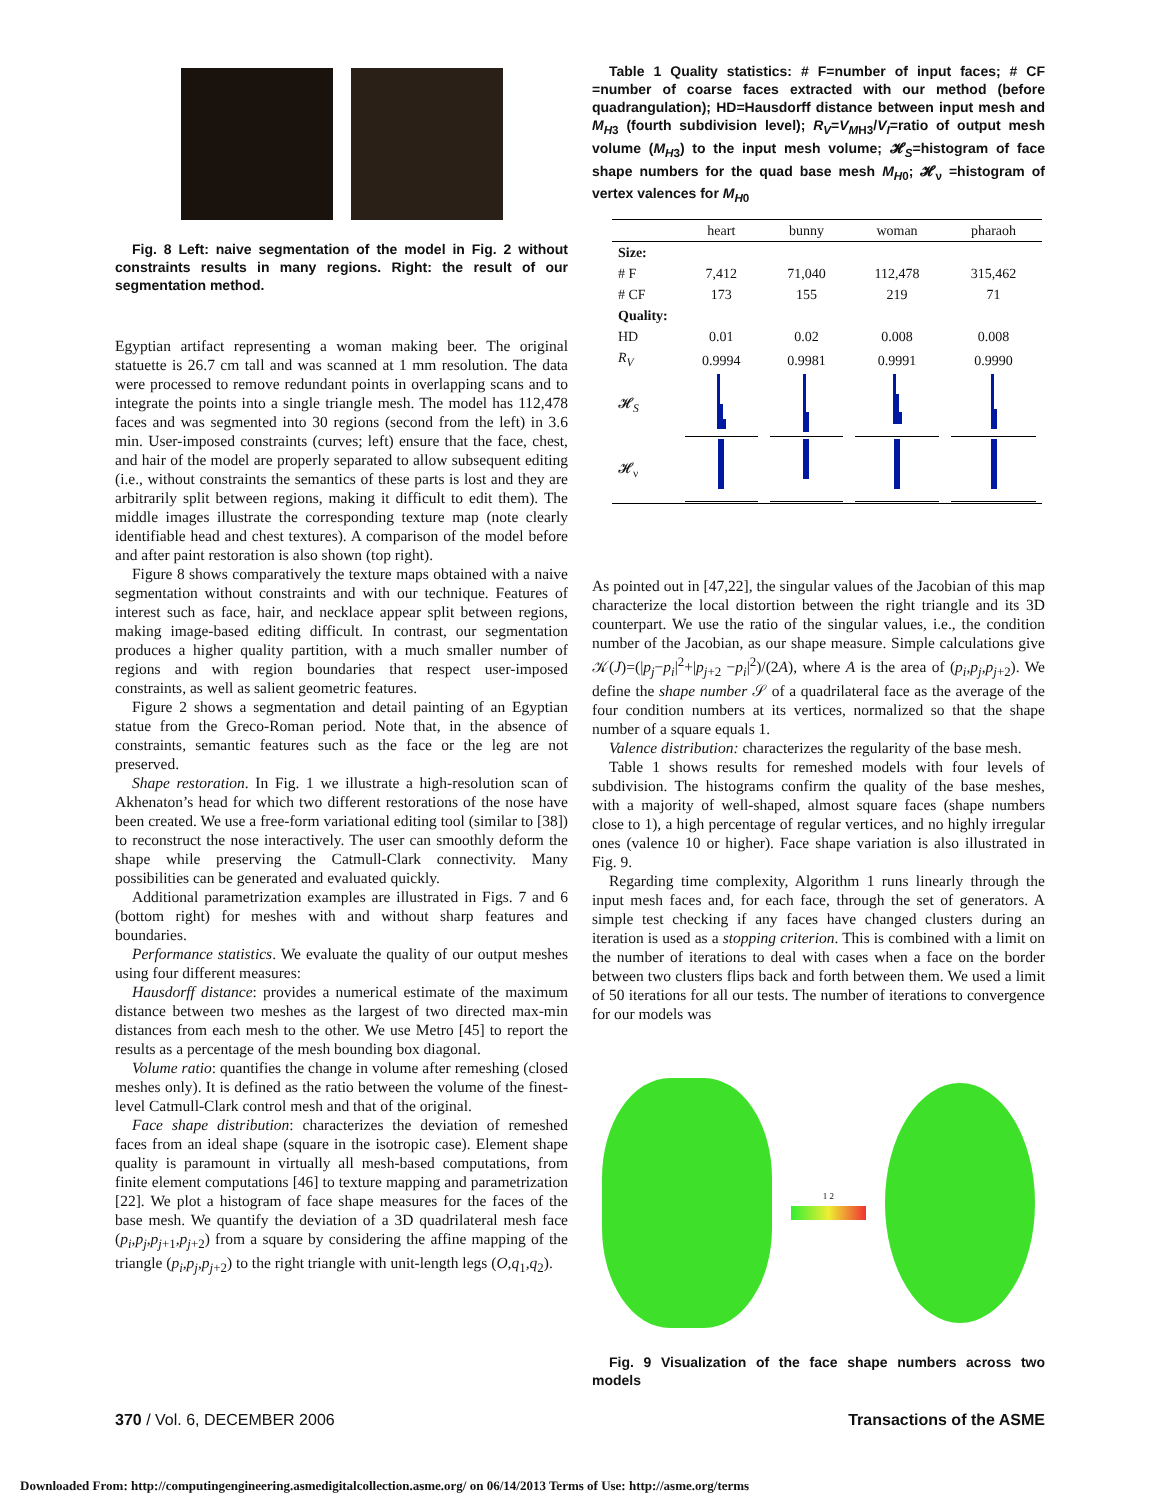Fig. 8 Left: naive segmentation of the model in Fig. 2 without constraints results in many regions. Right: the result of our segmentation method.
Egyptian artifact representing a woman making beer. The original statuette is 26.7 cm tall and was scanned at 1 mm resolution. The data were processed to remove redundant points in overlapping scans and to integrate the points into a single triangle mesh. The model has 112,478 faces and was segmented into 30 regions (second from the left) in 3.6 min. User-imposed constraints (curves; left) ensure that the face, chest, and hair of the model are properly separated to allow subsequent editing (i.e., without constraints the semantics of these parts is lost and they are arbitrarily split between regions, making it difficult to edit them). The middle images illustrate the corresponding texture map (note clearly identifiable head and chest textures). A comparison of the model before and after paint restoration is also shown (top right).
Figure 8 shows comparatively the texture maps obtained with a naive segmentation without constraints and with our technique. Features of interest such as face, hair, and necklace appear split between regions, making image-based editing difficult. In contrast, our segmentation produces a higher quality partition, with a much smaller number of regions and with region boundaries that respect user-imposed constraints, as well as salient geometric features.
Figure 2 shows a segmentation and detail painting of an Egyptian statue from the Greco-Roman period. Note that, in the absence of constraints, semantic features such as the face or the leg are not preserved.
Shape restoration. In Fig. 1 we illustrate a high-resolution scan of Akhenaton’s head for which two different restorations of the nose have been created. We use a free-form variational editing tool (similar to [38]) to reconstruct the nose interactively. The user can smoothly deform the shape while preserving the Catmull-Clark connectivity. Many possibilities can be generated and evaluated quickly.
Additional parametrization examples are illustrated in Figs. 7 and 6 (bottom right) for meshes with and without sharp features and boundaries.
Performance statistics. We evaluate the quality of our output meshes using four different measures:
Hausdorff distance: provides a numerical estimate of the maximum distance between two meshes as the largest of two directed max-min distances from each mesh to the other. We use Metro [45] to report the results as a percentage of the mesh bounding box diagonal.
Volume ratio: quantifies the change in volume after remeshing (closed meshes only). It is defined as the ratio between the volume of the finest-level Catmull-Clark control mesh and that of the original.
Face shape distribution: characterizes the deviation of remeshed faces from an ideal shape (square in the isotropic case). Element shape quality is paramount in virtually all mesh-based computations, from finite element computations [46] to texture mapping and parametrization [22]. We plot a histogram of face shape measures for the faces of the base mesh. We quantify the deviation of a 3D quadrilateral mesh face (p<sub>i</sub>,p<sub>j</sub>,p<sub>j+1</sub>,p<sub>j+2</sub>) from a square by considering the affine mapping of the triangle (p<sub>i</sub>,p<sub>j</sub>,p<sub>j+2</sub>) to the right triangle with unit-length legs (O,q<sub>1</sub>,q<sub>2</sub>).
Table 1 Quality statistics: # F=number of input faces; # CF =number of coarse faces extracted with our method (before quadrangulation); HD=Hausdorff distance between input mesh and M<sub>H3</sub> (fourth subdivision level); R<sub>V</sub>=V<sub>MH3</sub>/V<sub>I</sub>=ratio of output mesh volume (M<sub>H3</sub>) to the input mesh volume; 𝓗<sub>S</sub>=histogram of face shape numbers for the quad base mesh M<sub>H0</sub>; 𝓗<sub>ν</sub> =histogram of vertex valences for M<sub>H0</sub>
| | heart | bunny | woman | pharaoh |
| --- | --- | --- | --- | --- |
| Size: | | | | |
| # F | 7,412 | 71,040 | 112,478 | 315,462 |
| # CF | 173 | 155 | 219 | 71 |
| Quality: | | | | |
| HD | 0.01 | 0.02 | 0.008 | 0.008 |
| R<sub>V</sub> | 0.9994 | 0.9981 | 0.9991 | 0.9990 |
| 𝓗<sub>S</sub> | | | | |
| 𝓗<sub>ν</sub> | | | | |
As pointed out in [47,22], the singular values of the Jacobian of this map characterize the local distortion between the right triangle and its 3D counterpart. We use the ratio of the singular values, i.e., the condition number of the Jacobian, as our shape measure. Simple calculations give 𝒦(J)=(|p<sub>j</sub>−p<sub>i</sub>|<sup>2</sup>+|p<sub>j+2</sub> −p<sub>i</sub>|<sup>2</sup>)/(2A), where A is the area of (p<sub>i</sub>,p<sub>j</sub>,p<sub>j+2</sub>). We define the shape number 𝒮 of a quadrilateral face as the average of the four condition numbers at its vertices, normalized so that the shape number of a square equals 1.
Valence distribution: characterizes the regularity of the base mesh.
Table 1 shows results for remeshed models with four levels of subdivision. The histograms confirm the quality of the base meshes, with a majority of well-shaped, almost square faces (shape numbers close to 1), a high percentage of regular vertices, and no highly irregular ones (valence 10 or higher). Face shape variation is also illustrated in Fig. 9.
Regarding time complexity, Algorithm 1 runs linearly through the input mesh faces and, for each face, through the set of generators. A simple test checking if any faces have changed clusters during an iteration is used as a stopping criterion. This is combined with a limit on the number of iterations to deal with cases when a face on the border between two clusters flips back and forth between them. We used a limit of 50 iterations for all our tests. The number of iterations to convergence for our models was
1 2
Fig. 9 Visualization of the face shape numbers across two models
370 / Vol. 6, DECEMBER 2006 Transactions of the ASME
Downloaded From: http://computingengineering.asmedigitalcollection.asme.org/ on 06/14/2013 Terms of Use: http://asme.org/terms